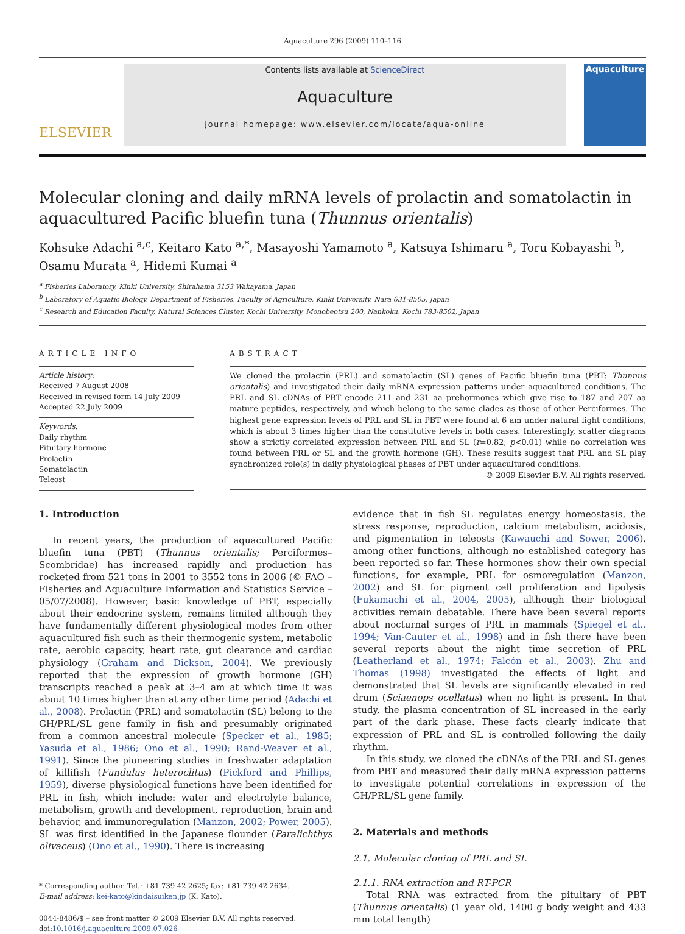Aquaculture 296 (2009) 110–116
ELSEVIER
Contents lists available at ScienceDirect
Aquaculture
journal homepage: www.elsevier.com/locate/aqua-online
Aquaculture
Molecular cloning and daily mRNA levels of prolactin and somatolactin in aquacultured Pacific bluefin tuna (Thunnus orientalis)
Kohsuke Adachi <sup>a,c</sup>, Keitaro Kato <sup>a,*</sup>, Masayoshi Yamamoto <sup>a</sup>, Katsuya Ishimaru <sup>a</sup>, Toru Kobayashi <sup>b</sup>, Osamu Murata <sup>a</sup>, Hidemi Kumai <sup>a</sup>
<sup>a</sup> Fisheries Laboratory, Kinki University, Shirahama 3153 Wakayama, Japan
<sup>b</sup> Laboratory of Aquatic Biology, Department of Fisheries, Faculty of Agriculture, Kinki University, Nara 631-8505, Japan
<sup>c</sup> Research and Education Faculty, Natural Sciences Cluster, Kochi University, Monobeotsu 200, Nankoku, Kochi 783-8502, Japan
ARTICLE INFO
Article history:
Received 7 August 2008
Received in revised form 14 July 2009
Accepted 22 July 2009
Keywords:
Daily rhythm
Pituitary hormone
Prolactin
Somatolactin
Teleost
ABSTRACT
We cloned the prolactin (PRL) and somatolactin (SL) genes of Pacific bluefin tuna (PBT: Thunnus orientalis) and investigated their daily mRNA expression patterns under aquacultured conditions. The PRL and SL cDNAs of PBT encode 211 and 231 aa prehormones which give rise to 187 and 207 aa mature peptides, respectively, and which belong to the same clades as those of other Perciformes. The highest gene expression levels of PRL and SL in PBT were found at 6 am under natural light conditions, which is about 3 times higher than the constitutive levels in both cases. Interestingly, scatter diagrams show a strictly correlated expression between PRL and SL (r=0.82; p<0.01) while no correlation was found between PRL or SL and the growth hormone (GH). These results suggest that PRL and SL play synchronized role(s) in daily physiological phases of PBT under aquacultured conditions.
© 2009 Elsevier B.V. All rights reserved.
1. Introduction
In recent years, the production of aquacultured Pacific bluefin tuna (PBT) (Thunnus orientalis; Perciformes–Scombridae) has increased rapidly and production has rocketed from 521 tons in 2001 to 3552 tons in 2006 (© FAO – Fisheries and Aquaculture Information and Statistics Service – 05/07/2008). However, basic knowledge of PBT, especially about their endocrine system, remains limited although they have fundamentally different physiological modes from other aquacultured fish such as their thermogenic system, metabolic rate, aerobic capacity, heart rate, gut clearance and cardiac physiology (Graham and Dickson, 2004). We previously reported that the expression of growth hormone (GH) transcripts reached a peak at 3–4 am at which time it was about 10 times higher than at any other time period (Adachi et al., 2008). Prolactin (PRL) and somatolactin (SL) belong to the GH/PRL/SL gene family in fish and presumably originated from a common ancestral molecule (Specker et al., 1985; Yasuda et al., 1986; Ono et al., 1990; Rand-Weaver et al., 1991). Since the pioneering studies in freshwater adaptation of killifish (Fundulus heteroclitus) (Pickford and Phillips, 1959), diverse physiological functions have been identified for PRL in fish, which include: water and electrolyte balance, metabolism, growth and development, reproduction, brain and behavior, and immunoregulation (Manzon, 2002; Power, 2005). SL was first identified in the Japanese flounder (Paralichthys olivaceus) (Ono et al., 1990). There is increasing
* Corresponding author. Tel.: +81 739 42 2625; fax: +81 739 42 2634.
E-mail address: kei-kato@kindaisuiken.jp (K. Kato).
0044-8486/$ – see front matter © 2009 Elsevier B.V. All rights reserved.
doi:10.1016/j.aquaculture.2009.07.026
evidence that in fish SL regulates energy homeostasis, the stress response, reproduction, calcium metabolism, acidosis, and pigmentation in teleosts (Kawauchi and Sower, 2006), among other functions, although no established category has been reported so far. These hormones show their own special functions, for example, PRL for osmoregulation (Manzon, 2002) and SL for pigment cell proliferation and lipolysis (Fukamachi et al., 2004, 2005), although their biological activities remain debatable. There have been several reports about nocturnal surges of PRL in mammals (Spiegel et al., 1994; Van-Cauter et al., 1998) and in fish there have been several reports about the night time secretion of PRL (Leatherland et al., 1974; Falcón et al., 2003). Zhu and Thomas (1998) investigated the effects of light and demonstrated that SL levels are significantly elevated in red drum (Sciaenops ocellatus) when no light is present. In that study, the plasma concentration of SL increased in the early part of the dark phase. These facts clearly indicate that expression of PRL and SL is controlled following the daily rhythm.
In this study, we cloned the cDNAs of the PRL and SL genes from PBT and measured their daily mRNA expression patterns to investigate potential correlations in expression of the GH/PRL/SL gene family.
2. Materials and methods
2.1. Molecular cloning of PRL and SL
2.1.1. RNA extraction and RT-PCR
Total RNA was extracted from the pituitary of PBT (Thunnus orientalis) (1 year old, 1400 g body weight and 433 mm total length)